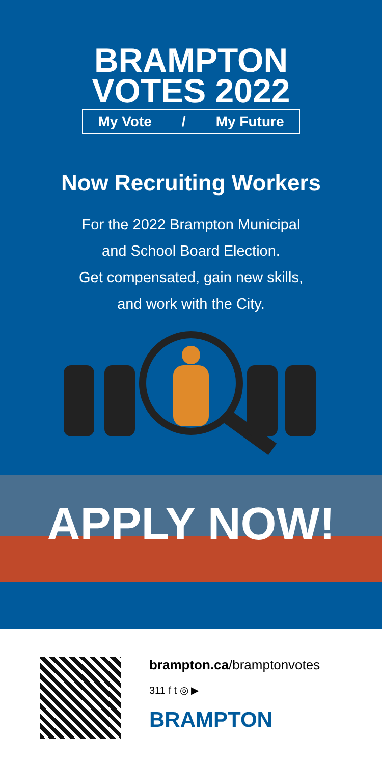BRAMPTON
VOTES 2022
My Vote / My Future
Now Recruiting Workers
For the 2022 Brampton Municipal
and School Board Election.
Get compensated, gain new skills,
and work with the City.
APPLY NOW!
brampton.ca/bramptonvotes
311 f t ◎ ▶
BRAMPTON